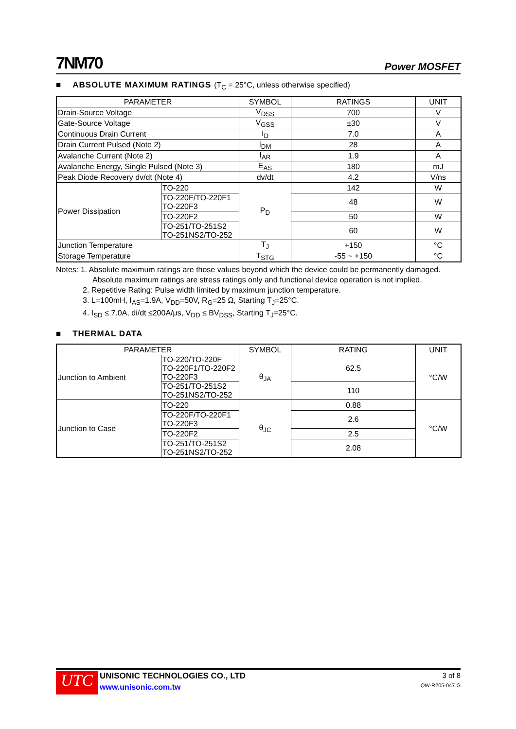7NM70
Power MOSFET
■ ABSOLUTE MAXIMUM RATINGS (T<sub>C</sub> = 25°C, unless otherwise specified)
| PARAMETER | | SYMBOL | RATINGS | UNIT |
| --- | --- | --- | --- | --- |
| Drain-Source Voltage | | V<sub>DSS</sub> | 700 | V |
| Gate-Source Voltage | | V<sub>GSS</sub> | ±30 | V |
| Continuous Drain Current | | I<sub>D</sub> | 7.0 | A |
| Drain Current Pulsed (Note 2) | | I<sub>DM</sub> | 28 | A |
| Avalanche Current (Note 2) | | I<sub>AR</sub> | 1.9 | A |
| Avalanche Energy, Single Pulsed (Note 3) | | E<sub>AS</sub> | 180 | mJ |
| Peak Diode Recovery dv/dt (Note 4) | | dv/dt | 4.2 | V/ns |
| Power Dissipation | TO-220 | P<sub>D</sub> | 142 | W |
| | TO-220F/TO-220F1 TO-220F3 | | 48 | W |
| | TO-220F2 | | 50 | W |
| | TO-251/TO-251S2 TO-251NS2/TO-252 | | 60 | W |
| Junction Temperature | | T<sub>J</sub> | +150 | °C |
| Storage Temperature | | T<sub>STG</sub> | -55 ~ +150 | °C |
Notes: 1. Absolute maximum ratings are those values beyond which the device could be permanently damaged.
Absolute maximum ratings are stress ratings only and functional device operation is not implied.
2. Repetitive Rating: Pulse width limited by maximum junction temperature.
3. L=100mH, I<sub>AS</sub>=1.9A, V<sub>DD</sub>=50V, R<sub>G</sub>=25 Ω, Starting T<sub>J</sub>=25°C.
4. I<sub>SD</sub> ≤ 7.0A, di/dt ≤200A/μs, V<sub>DD</sub> ≤ BV<sub>DSS</sub>, Starting T<sub>J</sub>=25°C.
■ THERMAL DATA
| PARAMETER | | SYMBOL | RATING | UNIT |
| --- | --- | --- | --- | --- |
| Junction to Ambient | TO-220/TO-220F TO-220F1/TO-220F2 TO-220F3 | θ<sub>JA</sub> | 62.5 | °C/W |
| | TO-251/TO-251S2 TO-251NS2/TO-252 | | 110 | |
| Junction to Case | TO-220 | θ<sub>JC</sub> | 0.88 | °C/W |
| | TO-220F/TO-220F1 TO-220F3 | | 2.6 | |
| | TO-220F2 | | 2.5 | |
| | TO-251/TO-251S2 TO-251NS2/TO-252 | | 2.08 | |
UTC
UNISONIC TECHNOLOGIES CO., LTD
www.unisonic.com.tw
3 of 8
QW-R205-047.G